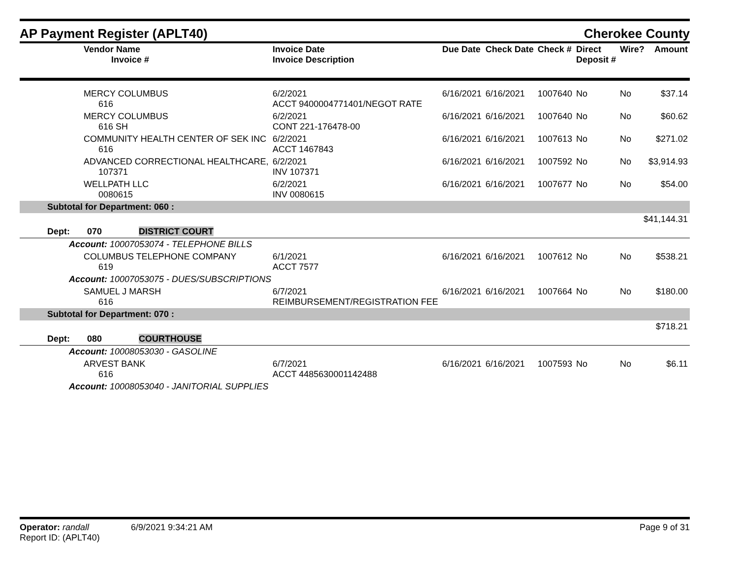AP Payment Register (APLT40)
Cherokee County
| Vendor Name Invoice # | Invoice Date Invoice Description | Due Date | Check Date | Check # | Direct Deposit # | Wire? | Amount |
| --- | --- | --- | --- | --- | --- | --- | --- |
| MERCY COLUMBUS 616 | 6/2/2021 ACCT 9400004771401/NEGOT RATE | 6/16/2021 | 6/16/2021 | 1007640 | No | No | $37.14 |
| MERCY COLUMBUS 616 SH | 6/2/2021 CONT 221-176478-00 | 6/16/2021 | 6/16/2021 | 1007640 | No | No | $60.62 |
| COMMUNITY HEALTH CENTER OF SEK INC 616 | 6/2/2021 ACCT 1467843 | 6/16/2021 | 6/16/2021 | 1007613 | No | No | $271.02 |
| ADVANCED CORRECTIONAL HEALTHCARE, 107371 | 6/2/2021 INV 107371 | 6/16/2021 | 6/16/2021 | 1007592 | No | No | $3,914.93 |
| WELLPATH LLC 0080615 | 6/2/2021 INV 0080615 | 6/16/2021 | 6/16/2021 | 1007677 | No | No | $54.00 |
| Subtotal for Department: 060 : | | | | | | | |
| $41,144.31 | | | | | | | |
| Dept: 070 DISTRICT COURT | | | | | | | |
| Account: 10007053074 - TELEPHONE BILLS | | | | | | | |
| COLUMBUS TELEPHONE COMPANY 619 | 6/1/2021 ACCT 7577 | 6/16/2021 | 6/16/2021 | 1007612 | No | No | $538.21 |
| Account: 10007053075 - DUES/SUBSCRIPTIONS | | | | | | | |
| SAMUEL J MARSH 616 | 6/7/2021 REIMBURSEMENT/REGISTRATION FEE | 6/16/2021 | 6/16/2021 | 1007664 | No | No | $180.00 |
| Subtotal for Department: 070 : | | | | | | | |
| $718.21 | | | | | | | |
| Dept: 080 COURTHOUSE | | | | | | | |
| Account: 10008053030 - GASOLINE | | | | | | | |
| ARVEST BANK 616 | 6/7/2021 ACCT 4485630001142488 | 6/16/2021 | 6/16/2021 | 1007593 | No | No | $6.11 |
| Account: 10008053040 - JANITORIAL SUPPLIES | | | | | | | |
Operator: randall 6/9/2021 9:34:21 AM
Report ID: (APLT40)
Page 9 of 31